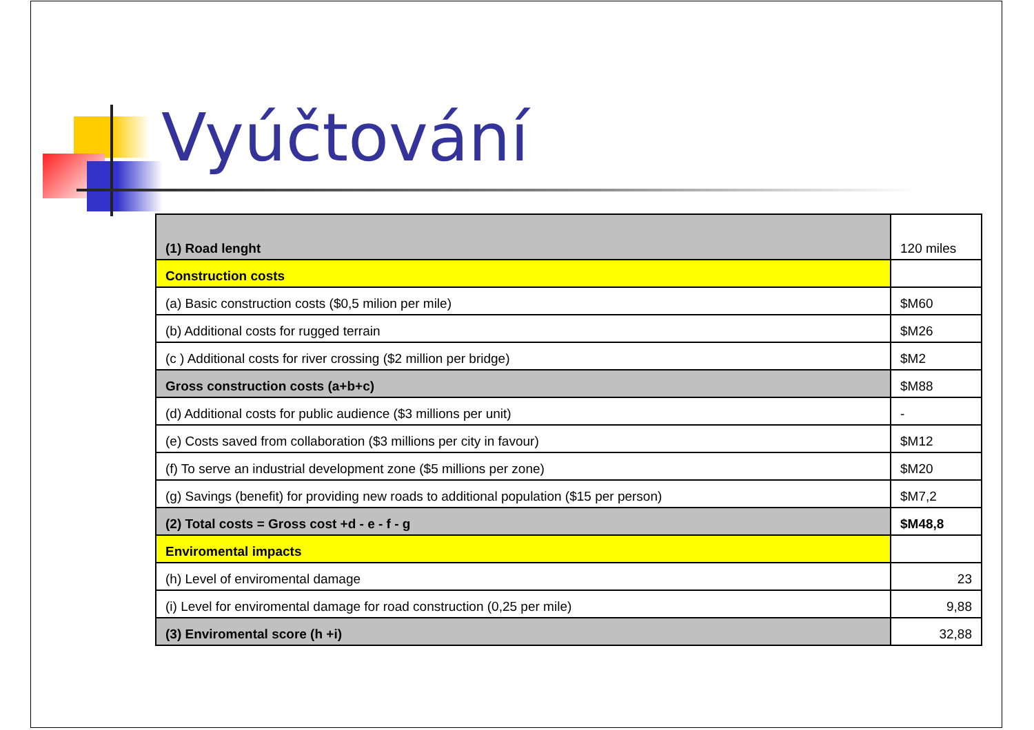Vyúčtování
| (1) Road lenght | 120 miles |
| Construction costs | |
| (a) Basic construction costs ($0,5 milion per mile) | $M60 |
| (b) Additional costs for rugged terrain | $M26 |
| (c ) Additional costs for river crossing ($2 million per bridge) | $M2 |
| Gross construction costs (a+b+c) | $M88 |
| (d) Additional costs for public audience ($3 millions per unit) | - |
| (e) Costs saved from collaboration ($3 millions per city in favour) | $M12 |
| (f) To serve an industrial development zone ($5 millions per zone) | $M20 |
| (g) Savings (benefit) for providing new roads to additional population ($15 per person) | $M7,2 |
| (2) Total costs = Gross cost +d - e - f - g | $M48,8 |
| Enviromental impacts | |
| (h) Level of enviromental damage | 23 |
| (i) Level for enviromental damage for road construction (0,25 per mile) | 9,88 |
| (3) Enviromental score (h +i) | 32,88 |